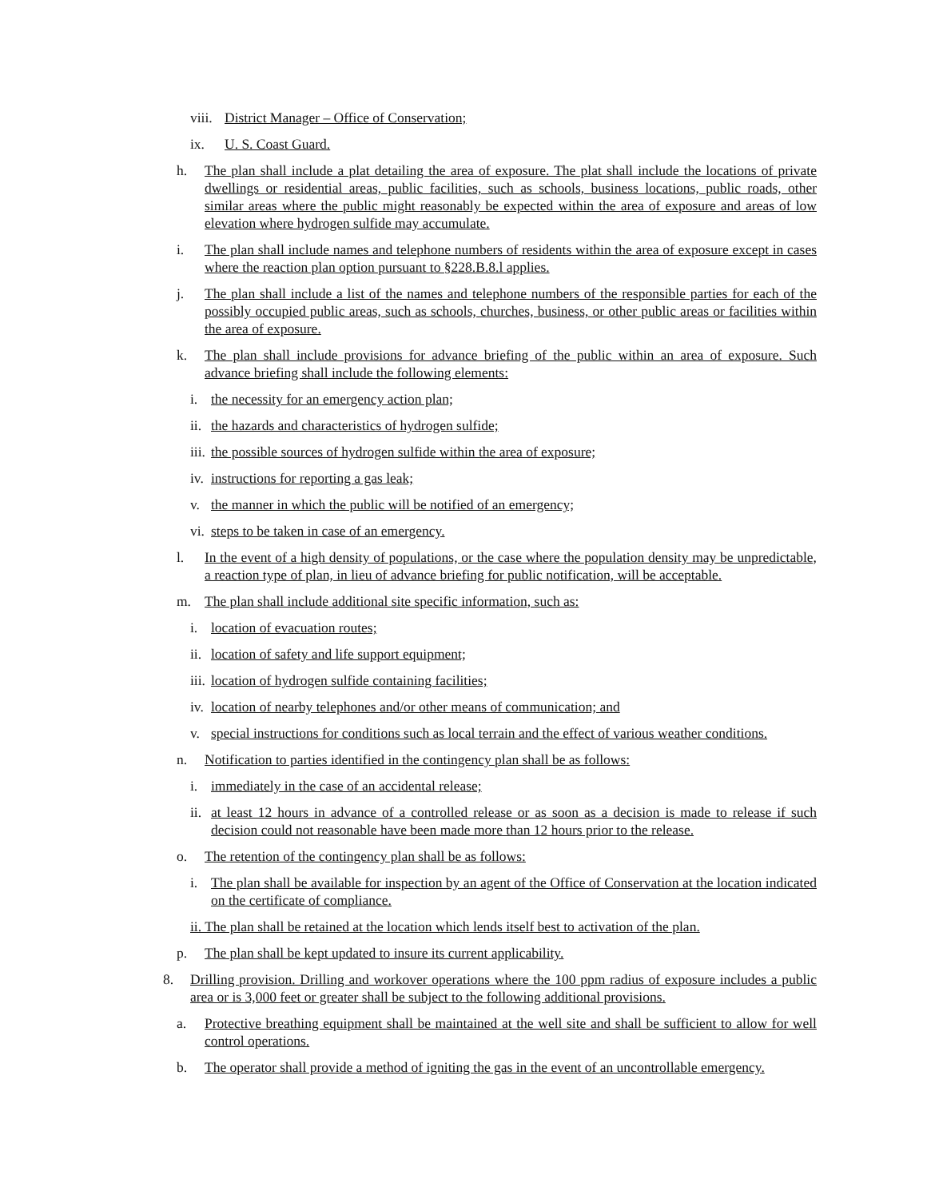viii. District Manager – Office of Conservation;
ix. U. S. Coast Guard.
h. The plan shall include a plat detailing the area of exposure. The plat shall include the locations of private dwellings or residential areas, public facilities, such as schools, business locations, public roads, other similar areas where the public might reasonably be expected within the area of exposure and areas of low elevation where hydrogen sulfide may accumulate.
i. The plan shall include names and telephone numbers of residents within the area of exposure except in cases where the reaction plan option pursuant to §228.B.8.l applies.
j. The plan shall include a list of the names and telephone numbers of the responsible parties for each of the possibly occupied public areas, such as schools, churches, business, or other public areas or facilities within the area of exposure.
k. The plan shall include provisions for advance briefing of the public within an area of exposure. Such advance briefing shall include the following elements:
i. the necessity for an emergency action plan;
ii. the hazards and characteristics of hydrogen sulfide;
iii. the possible sources of hydrogen sulfide within the area of exposure;
iv. instructions for reporting a gas leak;
v. the manner in which the public will be notified of an emergency;
vi. steps to be taken in case of an emergency.
l. In the event of a high density of populations, or the case where the population density may be unpredictable, a reaction type of plan, in lieu of advance briefing for public notification, will be acceptable.
m. The plan shall include additional site specific information, such as:
i. location of evacuation routes;
ii. location of safety and life support equipment;
iii. location of hydrogen sulfide containing facilities;
iv. location of nearby telephones and/or other means of communication; and
v. special instructions for conditions such as local terrain and the effect of various weather conditions.
n. Notification to parties identified in the contingency plan shall be as follows:
i. immediately in the case of an accidental release;
ii. at least 12 hours in advance of a controlled release or as soon as a decision is made to release if such decision could not reasonable have been made more than 12 hours prior to the release.
o. The retention of the contingency plan shall be as follows:
i. The plan shall be available for inspection by an agent of the Office of Conservation at the location indicated on the certificate of compliance.
ii. The plan shall be retained at the location which lends itself best to activation of the plan.
p. The plan shall be kept updated to insure its current applicability.
8. Drilling provision. Drilling and workover operations where the 100 ppm radius of exposure includes a public area or is 3,000 feet or greater shall be subject to the following additional provisions.
a. Protective breathing equipment shall be maintained at the well site and shall be sufficient to allow for well control operations.
b. The operator shall provide a method of igniting the gas in the event of an uncontrollable emergency.